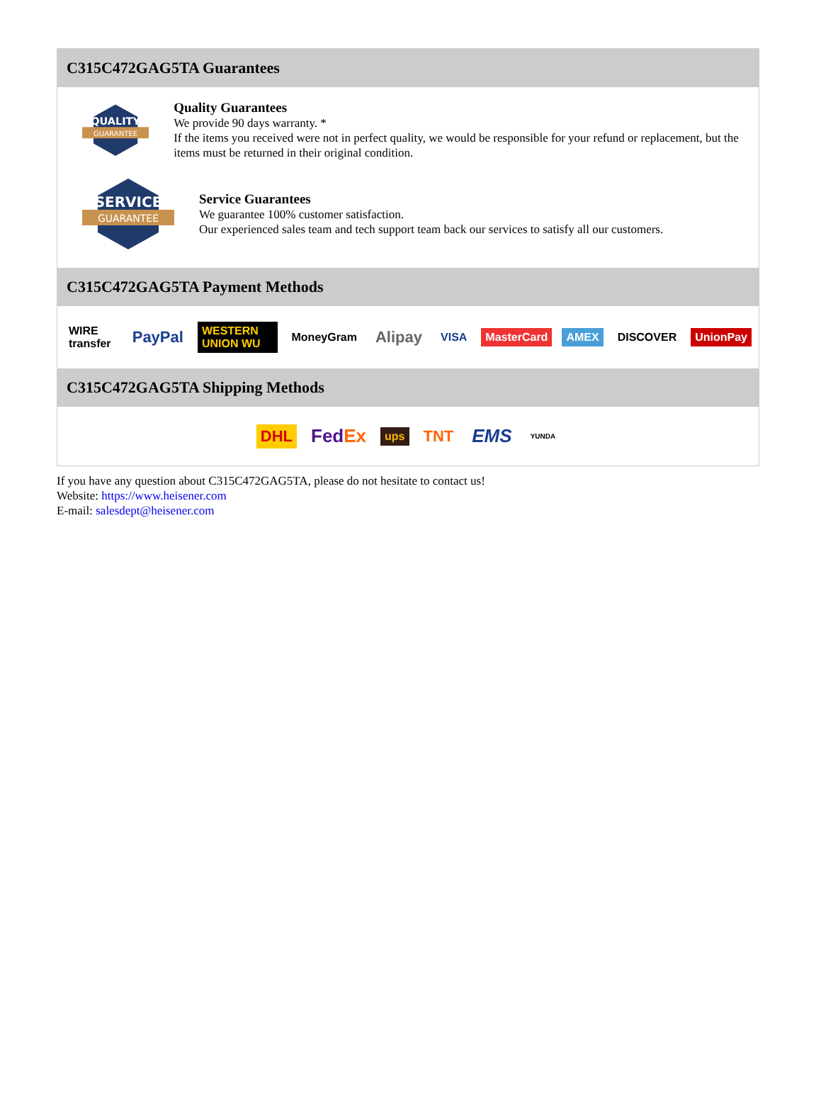C315C472GAG5TA Guarantees
QUALITY
GUARANTEE
Quality Guarantees
We provide 90 days warranty. *
If the items you received were not in perfect quality, we would be responsible for your refund or replacement, but the items must be returned in their original condition.
SERVICE
GUARANTEE
Service Guarantees
We guarantee 100% customer satisfaction.
Our experienced sales team and tech support team back our services to satisfy all our customers.
C315C472GAG5TA Payment Methods
WIRE transfer PayPal WESTERN UNION WU MoneyGram Alipay VISA MasterCard AMEX DISCOVER UnionPay
C315C472GAG5TA Shipping Methods
DHL FedEx ups TNT EMS YUNDA
If you have any question about C315C472GAG5TA, please do not hesitate to contact us!
Website: https://www.heisener.com
E-mail: salesdept@heisener.com